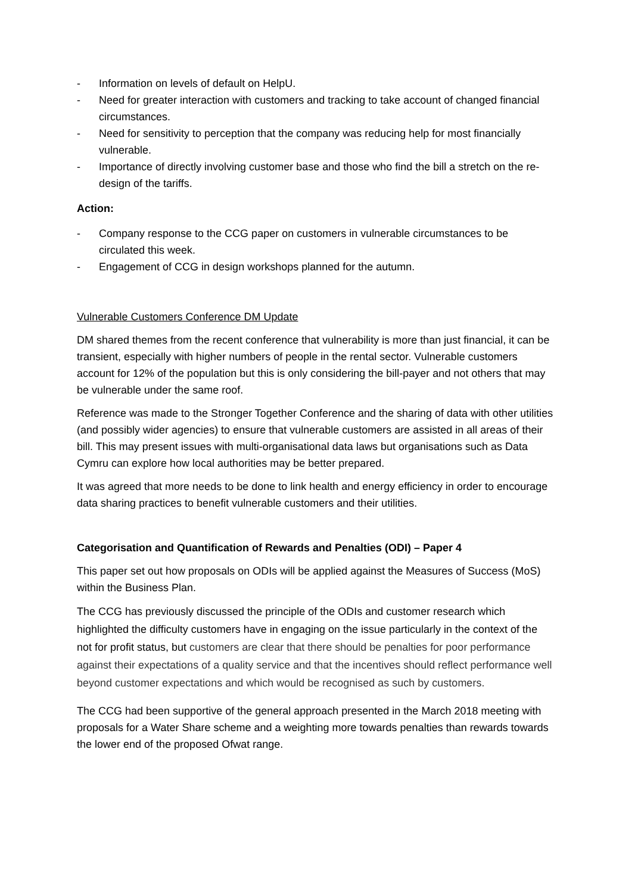- Information on levels of default on HelpU.
- Need for greater interaction with customers and tracking to take account of changed financial circumstances.
- Need for sensitivity to perception that the company was reducing help for most financially vulnerable.
- Importance of directly involving customer base and those who find the bill a stretch on the re-design of the tariffs.
Action:
- Company response to the CCG paper on customers in vulnerable circumstances to be circulated this week.
- Engagement of CCG in design workshops planned for the autumn.
Vulnerable Customers Conference DM Update
DM shared themes from the recent conference that vulnerability is more than just financial, it can be transient, especially with higher numbers of people in the rental sector. Vulnerable customers account for 12% of the population but this is only considering the bill-payer and not others that may be vulnerable under the same roof.
Reference was made to the Stronger Together Conference and the sharing of data with other utilities (and possibly wider agencies) to ensure that vulnerable customers are assisted in all areas of their bill. This may present issues with multi-organisational data laws but organisations such as Data Cymru can explore how local authorities may be better prepared.
It was agreed that more needs to be done to link health and energy efficiency in order to encourage data sharing practices to benefit vulnerable customers and their utilities.
Categorisation and Quantification of Rewards and Penalties (ODI) – Paper 4
This paper set out how proposals on ODIs will be applied against the Measures of Success (MoS) within the Business Plan.
The CCG has previously discussed the principle of the ODIs and customer research which highlighted the difficulty customers have in engaging on the issue particularly in the context of the not for profit status, but customers are clear that there should be penalties for poor performance against their expectations of a quality service and that the incentives should reflect performance well beyond customer expectations and which would be recognised as such by customers.
The CCG had been supportive of the general approach presented in the March 2018 meeting with proposals for a Water Share scheme and a weighting more towards penalties than rewards towards the lower end of the proposed Ofwat range.